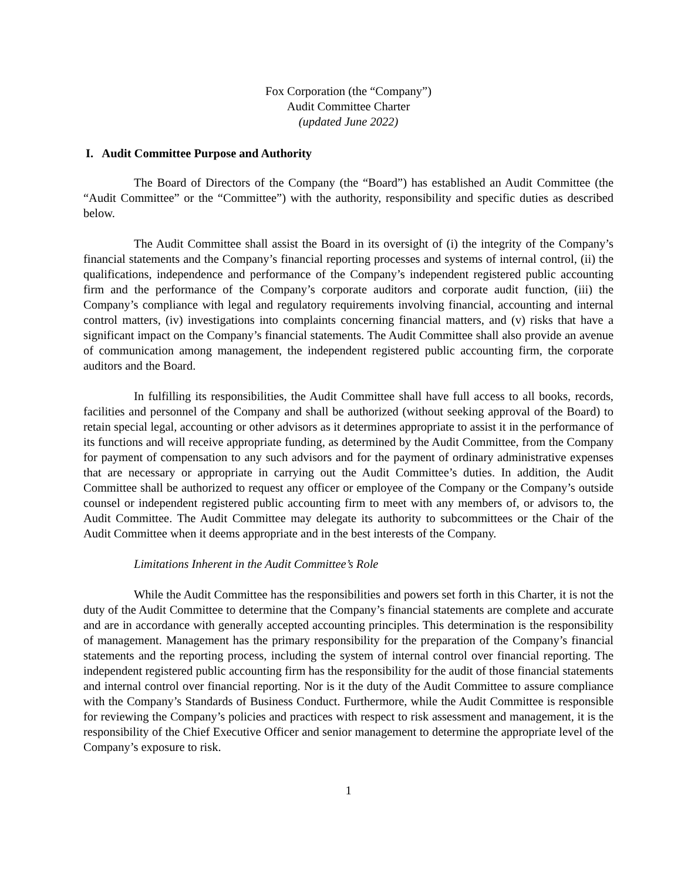Fox Corporation (the “Company”)
Audit Committee Charter
(updated June 2022)
I. Audit Committee Purpose and Authority
The Board of Directors of the Company (the “Board”) has established an Audit Committee (the “Audit Committee” or the “Committee”) with the authority, responsibility and specific duties as described below.
The Audit Committee shall assist the Board in its oversight of (i) the integrity of the Company’s financial statements and the Company’s financial reporting processes and systems of internal control, (ii) the qualifications, independence and performance of the Company’s independent registered public accounting firm and the performance of the Company’s corporate auditors and corporate audit function, (iii) the Company’s compliance with legal and regulatory requirements involving financial, accounting and internal control matters, (iv) investigations into complaints concerning financial matters, and (v) risks that have a significant impact on the Company’s financial statements. The Audit Committee shall also provide an avenue of communication among management, the independent registered public accounting firm, the corporate auditors and the Board.
In fulfilling its responsibilities, the Audit Committee shall have full access to all books, records, facilities and personnel of the Company and shall be authorized (without seeking approval of the Board) to retain special legal, accounting or other advisors as it determines appropriate to assist it in the performance of its functions and will receive appropriate funding, as determined by the Audit Committee, from the Company for payment of compensation to any such advisors and for the payment of ordinary administrative expenses that are necessary or appropriate in carrying out the Audit Committee’s duties. In addition, the Audit Committee shall be authorized to request any officer or employee of the Company or the Company’s outside counsel or independent registered public accounting firm to meet with any members of, or advisors to, the Audit Committee. The Audit Committee may delegate its authority to subcommittees or the Chair of the Audit Committee when it deems appropriate and in the best interests of the Company.
Limitations Inherent in the Audit Committee’s Role
While the Audit Committee has the responsibilities and powers set forth in this Charter, it is not the duty of the Audit Committee to determine that the Company’s financial statements are complete and accurate and are in accordance with generally accepted accounting principles. This determination is the responsibility of management. Management has the primary responsibility for the preparation of the Company’s financial statements and the reporting process, including the system of internal control over financial reporting. The independent registered public accounting firm has the responsibility for the audit of those financial statements and internal control over financial reporting. Nor is it the duty of the Audit Committee to assure compliance with the Company’s Standards of Business Conduct. Furthermore, while the Audit Committee is responsible for reviewing the Company’s policies and practices with respect to risk assessment and management, it is the responsibility of the Chief Executive Officer and senior management to determine the appropriate level of the Company’s exposure to risk.
1